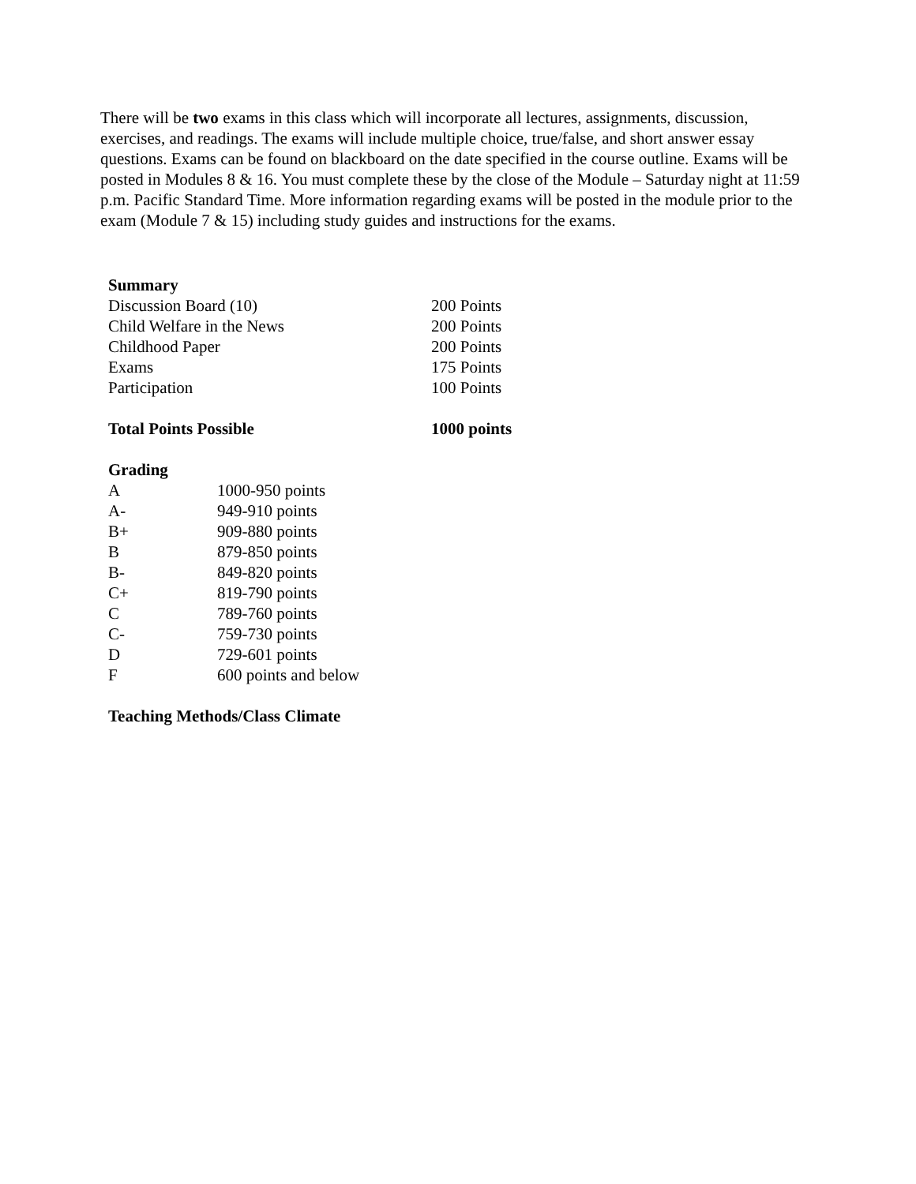There will be two exams in this class which will incorporate all lectures, assignments, discussion, exercises, and readings. The exams will include multiple choice, true/false, and short answer essay questions. Exams can be found on blackboard on the date specified in the course outline. Exams will be posted in Modules 8 & 16. You must complete these by the close of the Module – Saturday night at 11:59 p.m. Pacific Standard Time. More information regarding exams will be posted in the module prior to the exam (Module 7 & 15) including study guides and instructions for the exams.
| Summary | |
| --- | --- |
| Discussion Board (10) | 200 Points |
| Child Welfare in the News | 200 Points |
| Childhood Paper | 200 Points |
| Exams | 175 Points |
| Participation | 100 Points |
| Total Points Possible | 1000 points |
| Grading | |
| --- | --- |
| A | 1000-950 points |
| A- | 949-910 points |
| B+ | 909-880 points |
| B | 879-850 points |
| B- | 849-820 points |
| C+ | 819-790 points |
| C | 789-760 points |
| C- | 759-730 points |
| D | 729-601 points |
| F | 600 points and below |
Teaching Methods/Class Climate